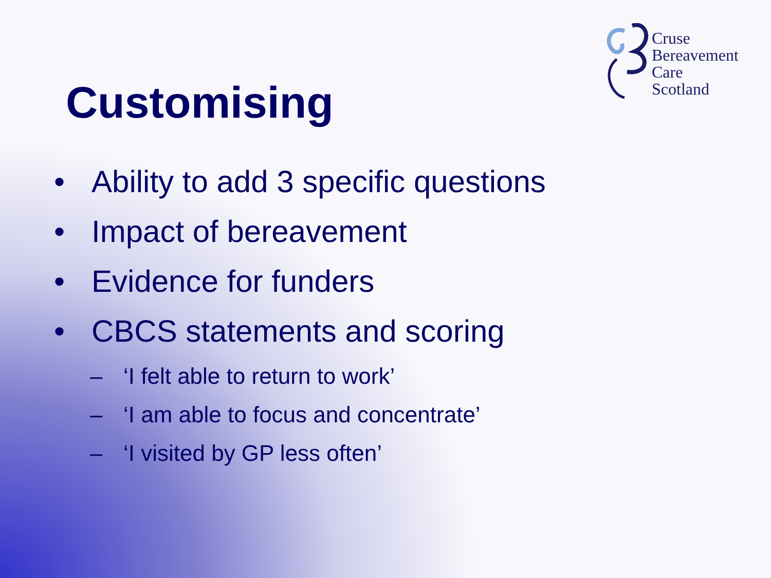Cruse
Bereavement
Care
Scotland
Customising
• Ability to add 3 specific questions
• Impact of bereavement
• Evidence for funders
• CBCS statements and scoring
– ‘I felt able to return to work’
– ‘I am able to focus and concentrate’
– ‘I visited by GP less often’